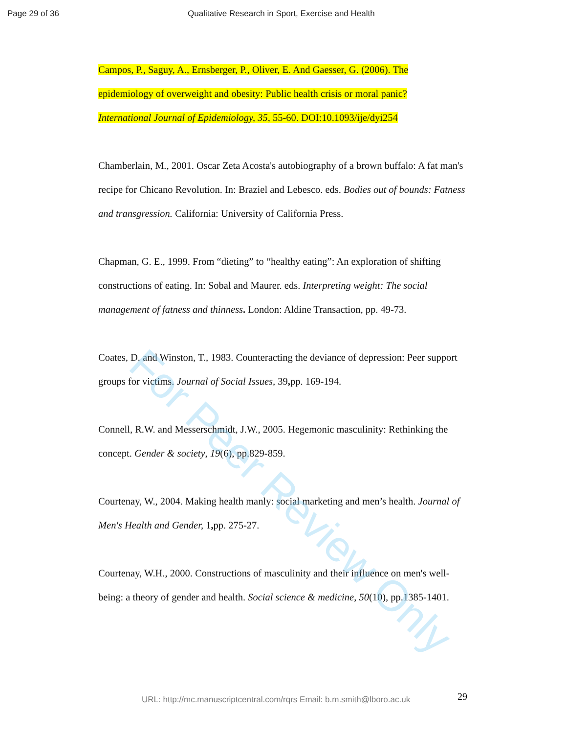Page 29 of 36 Qualitative Research in Sport, Exercise and Health
Campos, P., Saguy, A., Ernsberger, P., Oliver, E. And Gaesser, G. (2006). The
epidemiology of overweight and obesity: Public health crisis or moral panic?
International Journal of Epidemiology, 35, 55-60. DOI:10.1093/ije/dyi254
Chamberlain, M., 2001. Oscar Zeta Acosta's autobiography of a brown buffalo: A fat man's recipe for Chicano Revolution. In: Braziel and Lebesco. eds. Bodies out of bounds: Fatness and transgression. California: University of California Press.
Chapman, G. E., 1999. From “dieting” to “healthy eating”: An exploration of shifting constructions of eating. In: Sobal and Maurer. eds. Interpreting weight: The social management of fatness and thinness. London: Aldine Transaction, pp. 49-73.
Coates, D. and Winston, T., 1983. Counteracting the deviance of depression: Peer support groups for victims. Journal of Social Issues, 39, pp. 169-194.
Connell, R.W. and Messerschmidt, J.W., 2005. Hegemonic masculinity: Rethinking the concept. Gender & society, 19(6), pp.829-859.
Courtenay, W., 2004. Making health manly: social marketing and men’s health. Journal of Men's Health and Gender, 1, pp. 275-27.
Courtenay, W.H., 2000. Constructions of masculinity and their influence on men's well-being: a theory of gender and health. Social science & medicine, 50(10), pp.1385-1401.
For Peer Review Only
URL: http://mc.manuscriptcentral.com/rqrs Email: b.m.smith@lboro.ac.uk
29